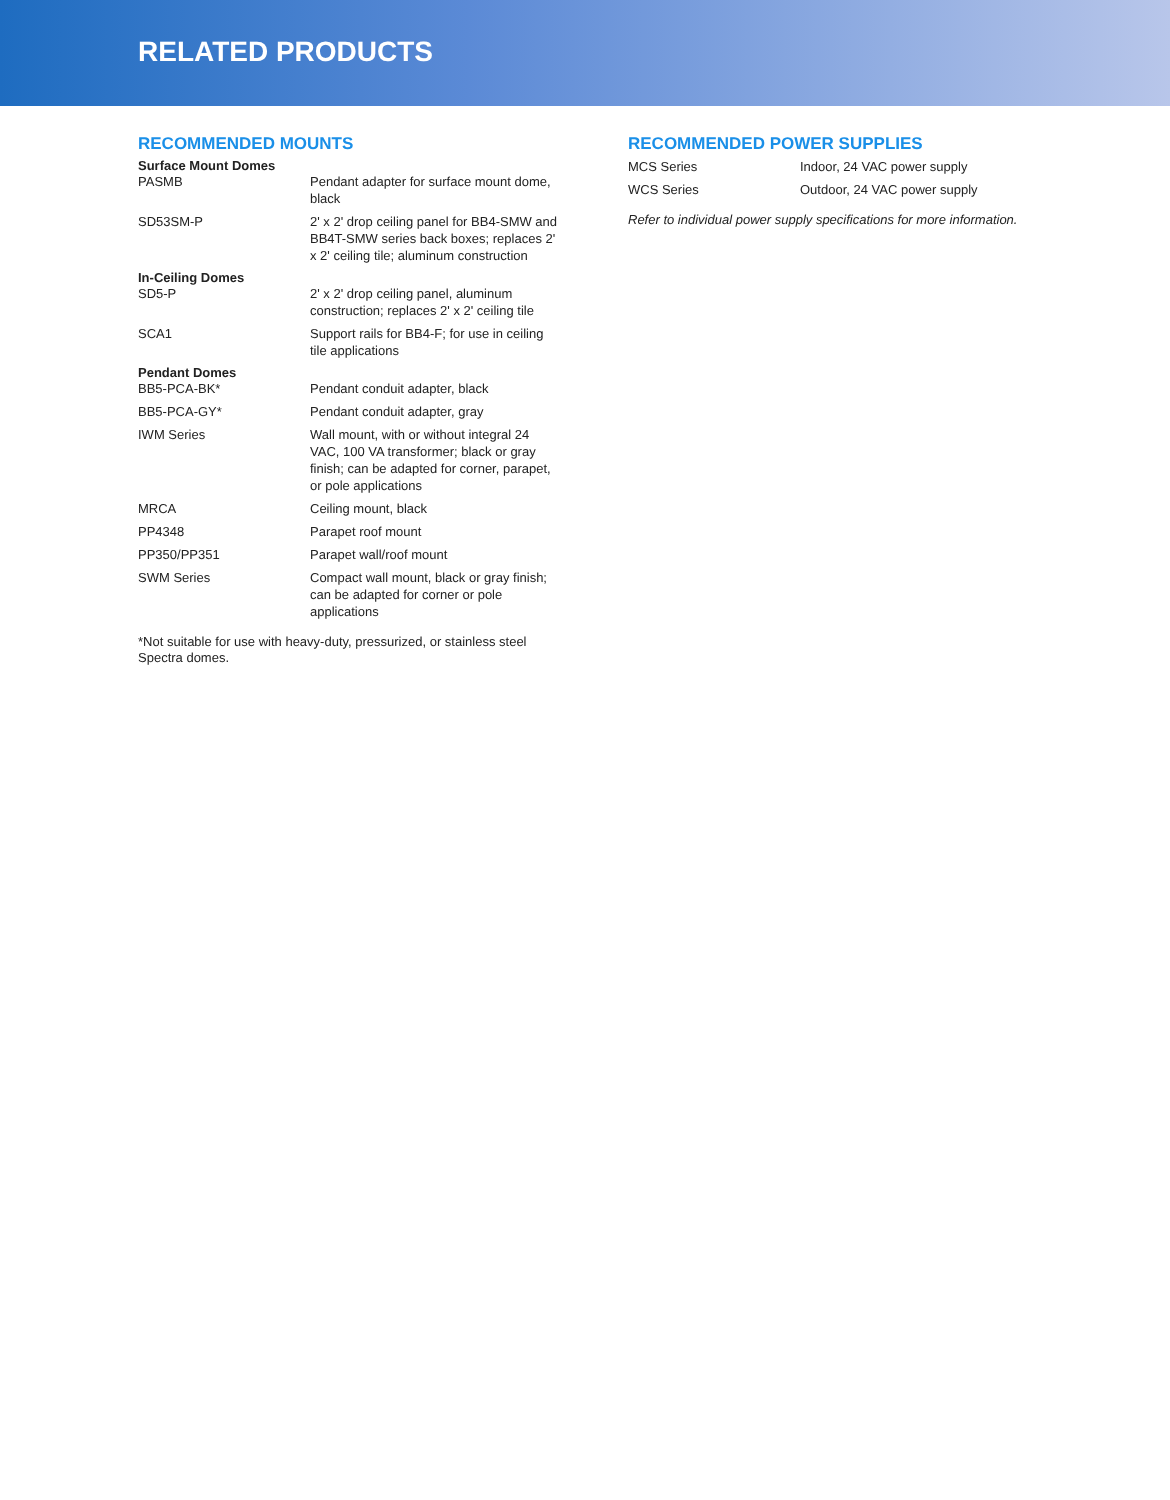RELATED PRODUCTS
RECOMMENDED MOUNTS
| Surface Mount Domes | |
| --- | --- |
| PASMB | Pendant adapter for surface mount dome, black |
| SD53SM-P | 2' x 2' drop ceiling panel for BB4-SMW and BB4T-SMW series back boxes; replaces 2' x 2' ceiling tile; aluminum construction |
| In-Ceiling Domes | |
| SD5-P | 2' x 2' drop ceiling panel, aluminum construction; replaces 2' x 2' ceiling tile |
| SCA1 | Support rails for BB4-F; for use in ceiling tile applications |
| Pendant Domes | |
| BB5-PCA-BK* | Pendant conduit adapter, black |
| BB5-PCA-GY* | Pendant conduit adapter, gray |
| IWM Series | Wall mount, with or without integral 24 VAC, 100 VA transformer; black or gray finish; can be adapted for corner, parapet, or pole applications |
| MRCA | Ceiling mount, black |
| PP4348 | Parapet roof mount |
| PP350/PP351 | Parapet wall/roof mount |
| SWM Series | Compact wall mount, black or gray finish; can be adapted for corner or pole applications |
*Not suitable for use with heavy-duty, pressurized, or stainless steel Spectra domes.
RECOMMENDED POWER SUPPLIES
| MCS Series | Indoor, 24 VAC power supply |
| WCS Series | Outdoor, 24 VAC power supply |
Refer to individual power supply specifications for more information.